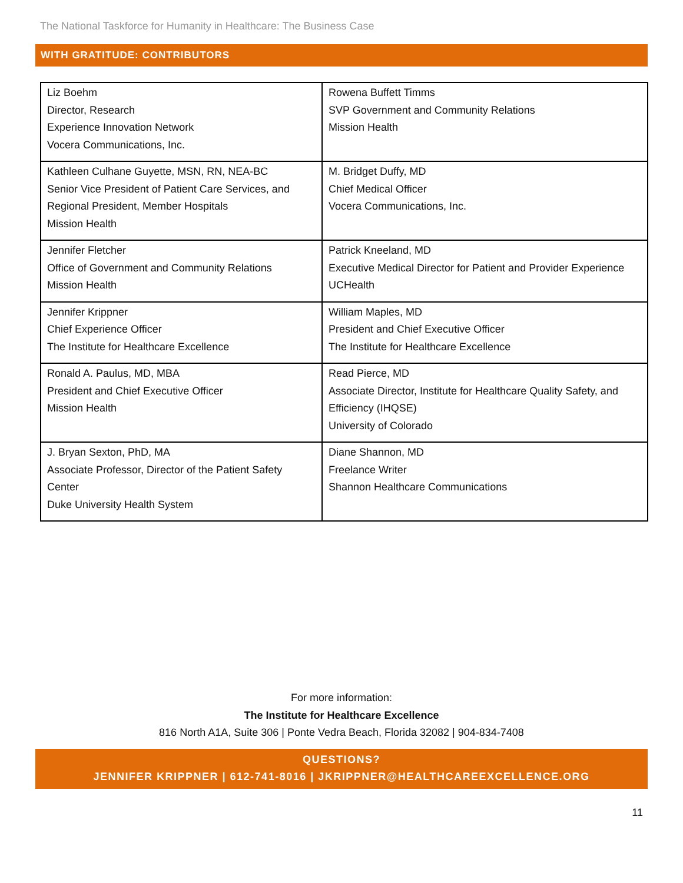The National Taskforce for Humanity in Healthcare: The Business Case
WITH GRATITUDE: CONTRIBUTORS
| Liz Boehm Director, Research Experience Innovation Network Vocera Communications, Inc. | Rowena Buffett Timms SVP Government and Community Relations Mission Health |
| Kathleen Culhane Guyette, MSN, RN, NEA-BC Senior Vice President of Patient Care Services, and Regional President, Member Hospitals Mission Health | M. Bridget Duffy, MD Chief Medical Officer Vocera Communications, Inc. |
| Jennifer Fletcher Office of Government and Community Relations Mission Health | Patrick Kneeland, MD Executive Medical Director for Patient and Provider Experience UCHealth |
| Jennifer Krippner Chief Experience Officer The Institute for Healthcare Excellence | William Maples, MD President and Chief Executive Officer The Institute for Healthcare Excellence |
| Ronald A. Paulus, MD, MBA President and Chief Executive Officer Mission Health | Read Pierce, MD Associate Director, Institute for Healthcare Quality Safety, and Efficiency (IHQSE) University of Colorado |
| J. Bryan Sexton, PhD, MA Associate Professor, Director of the Patient Safety Center Duke University Health System | Diane Shannon, MD Freelance Writer Shannon Healthcare Communications |
For more information:
The Institute for Healthcare Excellence
816 North A1A, Suite 306 | Ponte Vedra Beach, Florida 32082 | 904-834-7408
QUESTIONS?
JENNIFER KRIPPNER | 612-741-8016 | JKRIPPNER@HEALTHCAREEXCELLENCE.ORG
11